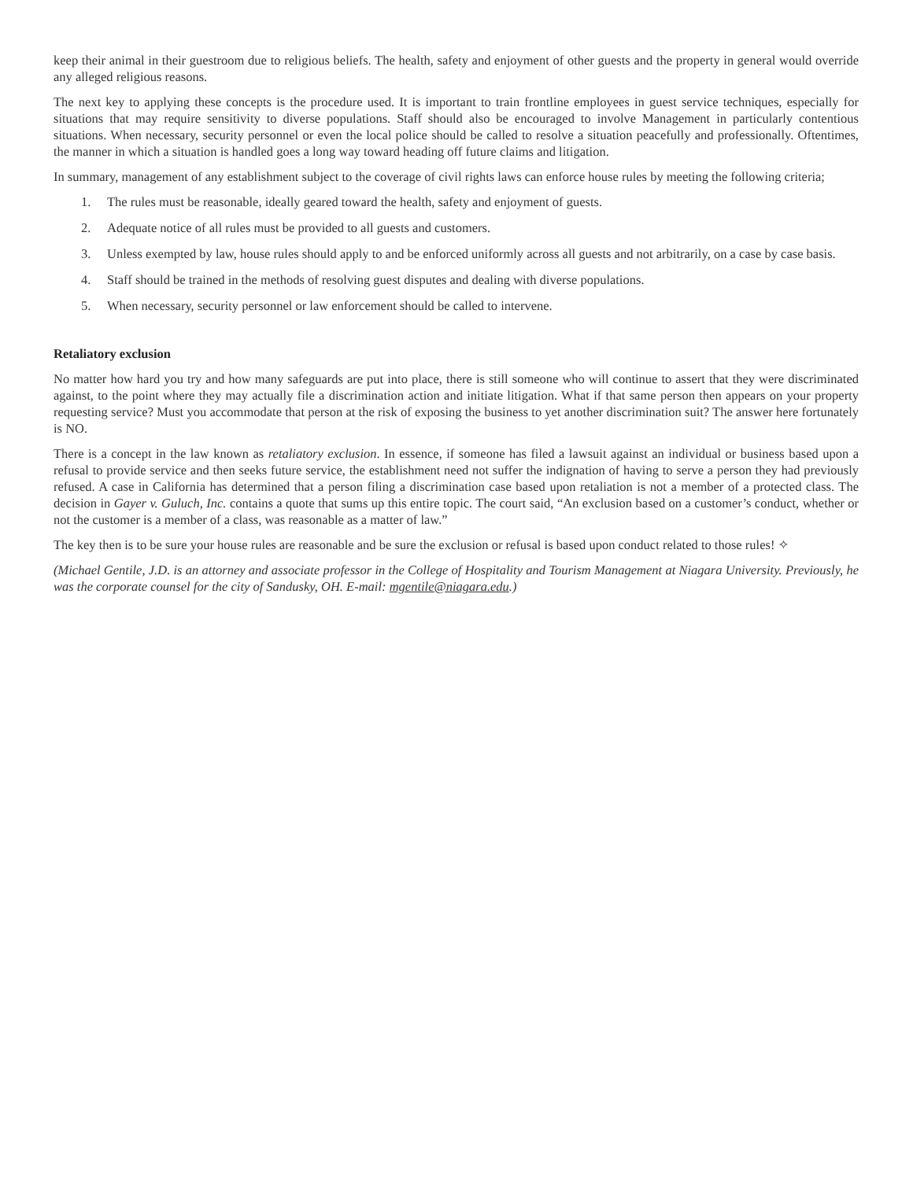keep their animal in their guestroom due to religious beliefs. The health, safety and enjoyment of other guests and the property in general would override any alleged religious reasons.
The next key to applying these concepts is the procedure used. It is important to train frontline employees in guest service techniques, especially for situations that may require sensitivity to diverse populations. Staff should also be encouraged to involve Management in particularly contentious situations. When necessary, security personnel or even the local police should be called to resolve a situation peacefully and professionally. Oftentimes, the manner in which a situation is handled goes a long way toward heading off future claims and litigation.
In summary, management of any establishment subject to the coverage of civil rights laws can enforce house rules by meeting the following criteria;
1. The rules must be reasonable, ideally geared toward the health, safety and enjoyment of guests.
2. Adequate notice of all rules must be provided to all guests and customers.
3. Unless exempted by law, house rules should apply to and be enforced uniformly across all guests and not arbitrarily, on a case by case basis.
4. Staff should be trained in the methods of resolving guest disputes and dealing with diverse populations.
5. When necessary, security personnel or law enforcement should be called to intervene.
Retaliatory exclusion
No matter how hard you try and how many safeguards are put into place, there is still someone who will continue to assert that they were discriminated against, to the point where they may actually file a discrimination action and initiate litigation. What if that same person then appears on your property requesting service? Must you accommodate that person at the risk of exposing the business to yet another discrimination suit? The answer here fortunately is NO.
There is a concept in the law known as retaliatory exclusion. In essence, if someone has filed a lawsuit against an individual or business based upon a refusal to provide service and then seeks future service, the establishment need not suffer the indignation of having to serve a person they had previously refused. A case in California has determined that a person filing a discrimination case based upon retaliation is not a member of a protected class. The decision in Gayer v. Guluch, Inc. contains a quote that sums up this entire topic. The court said, “An exclusion based on a customer’s conduct, whether or not the customer is a member of a class, was reasonable as a matter of law.”
The key then is to be sure your house rules are reasonable and be sure the exclusion or refusal is based upon conduct related to those rules! ✧
(Michael Gentile, J.D. is an attorney and associate professor in the College of Hospitality and Tourism Management at Niagara University. Previously, he was the corporate counsel for the city of Sandusky, OH. E-mail: mgentile@niagara.edu.)